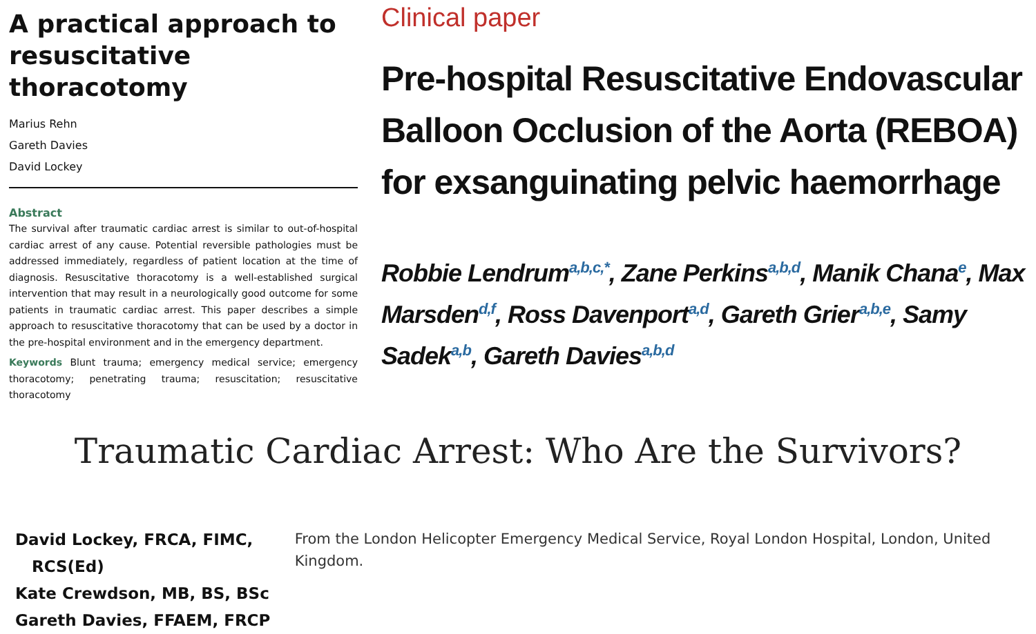A practical approach to resuscitative thoracotomy
Marius Rehn
Gareth Davies
David Lockey
Abstract
The survival after traumatic cardiac arrest is similar to out-of-hospital cardiac arrest of any cause. Potential reversible pathologies must be addressed immediately, regardless of patient location at the time of diagnosis. Resuscitative thoracotomy is a well-established surgical intervention that may result in a neurologically good outcome for some patients in traumatic cardiac arrest. This paper describes a simple approach to resuscitative thoracotomy that can be used by a doctor in the pre-hospital environment and in the emergency department.
Keywords Blunt trauma; emergency medical service; emergency thoracotomy; penetrating trauma; resuscitation; resuscitative thoracotomy
Clinical paper
Pre-hospital Resuscitative Endovascular Balloon Occlusion of the Aorta (REBOA) for exsanguinating pelvic haemorrhage
Robbie Lendrum<sup>a,b,c,*</sup>, Zane Perkins<sup>a,b,d</sup>, Manik Chana<sup>e</sup>, Max Marsden<sup>d,f</sup>, Ross Davenport<sup>a,d</sup>, Gareth Grier<sup>a,b,e</sup>, Samy Sadek<sup>a,b</sup>, Gareth Davies<sup>a,b,d</sup>
Traumatic Cardiac Arrest: Who Are the Survivors?
David Lockey, FRCA, FIMC,
RCS(Ed)
Kate Crewdson, MB, BS, BSc
Gareth Davies, FFAEM, FRCP
From the London Helicopter Emergency Medical Service, Royal London Hospital, London, United Kingdom.